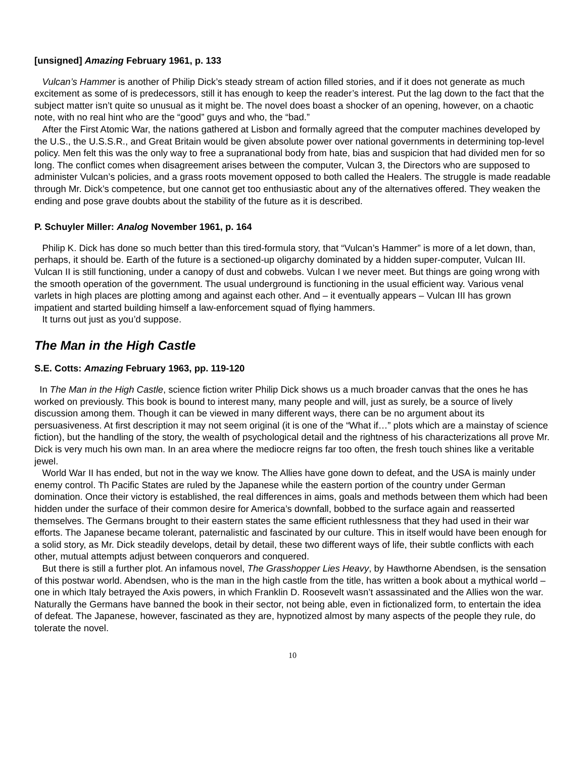[unsigned] Amazing February 1961, p. 133
Vulcan’s Hammer is another of Philip Dick’s steady stream of action filled stories, and if it does not generate as much excitement as some of is predecessors, still it has enough to keep the reader’s interest. Put the lag down to the fact that the subject matter isn’t quite so unusual as it might be. The novel does boast a shocker of an opening, however, on a chaotic note, with no real hint who are the “good” guys and who, the “bad.”
After the First Atomic War, the nations gathered at Lisbon and formally agreed that the computer machines developed by the U.S., the U.S.S.R., and Great Britain would be given absolute power over national governments in determining top-level policy. Men felt this was the only way to free a supranational body from hate, bias and suspicion that had divided men for so long. The conflict comes when disagreement arises between the computer, Vulcan 3, the Directors who are supposed to administer Vulcan’s policies, and a grass roots movement opposed to both called the Healers. The struggle is made readable through Mr. Dick’s competence, but one cannot get too enthusiastic about any of the alternatives offered. They weaken the ending and pose grave doubts about the stability of the future as it is described.
P. Schuyler Miller: Analog November 1961, p. 164
Philip K. Dick has done so much better than this tired-formula story, that “Vulcan’s Hammer” is more of a let down, than, perhaps, it should be. Earth of the future is a sectioned-up oligarchy dominated by a hidden super-computer, Vulcan III. Vulcan II is still functioning, under a canopy of dust and cobwebs. Vulcan I we never meet. But things are going wrong with the smooth operation of the government. The usual underground is functioning in the usual efficient way. Various venal varlets in high places are plotting among and against each other. And – it eventually appears – Vulcan III has grown impatient and started building himself a law-enforcement squad of flying hammers.
It turns out just as you’d suppose.
The Man in the High Castle
S.E. Cotts: Amazing February 1963, pp. 119-120
In The Man in the High Castle, science fiction writer Philip Dick shows us a much broader canvas that the ones he has worked on previously. This book is bound to interest many, many people and will, just as surely, be a source of lively discussion among them. Though it can be viewed in many different ways, there can be no argument about its persuasiveness. At first description it may not seem original (it is one of the “What if…” plots which are a mainstay of science fiction), but the handling of the story, the wealth of psychological detail and the rightness of his characterizations all prove Mr. Dick is very much his own man. In an area where the mediocre reigns far too often, the fresh touch shines like a veritable jewel.
World War II has ended, but not in the way we know. The Allies have gone down to defeat, and the USA is mainly under enemy control. Th Pacific States are ruled by the Japanese while the eastern portion of the country under German domination. Once their victory is established, the real differences in aims, goals and methods between them which had been hidden under the surface of their common desire for America’s downfall, bobbed to the surface again and reasserted themselves. The Germans brought to their eastern states the same efficient ruthlessness that they had used in their war efforts. The Japanese became tolerant, paternalistic and fascinated by our culture. This in itself would have been enough for a solid story, as Mr. Dick steadily develops, detail by detail, these two different ways of life, their subtle conflicts with each other, mutual attempts adjust between conquerors and conquered.
But there is still a further plot. An infamous novel, The Grasshopper Lies Heavy, by Hawthorne Abendsen, is the sensation of this postwar world. Abendsen, who is the man in the high castle from the title, has written a book about a mythical world – one in which Italy betrayed the Axis powers, in which Franklin D. Roosevelt wasn’t assassinated and the Allies won the war. Naturally the Germans have banned the book in their sector, not being able, even in fictionalized form, to entertain the idea of defeat. The Japanese, however, fascinated as they are, hypnotized almost by many aspects of the people they rule, do tolerate the novel.
10